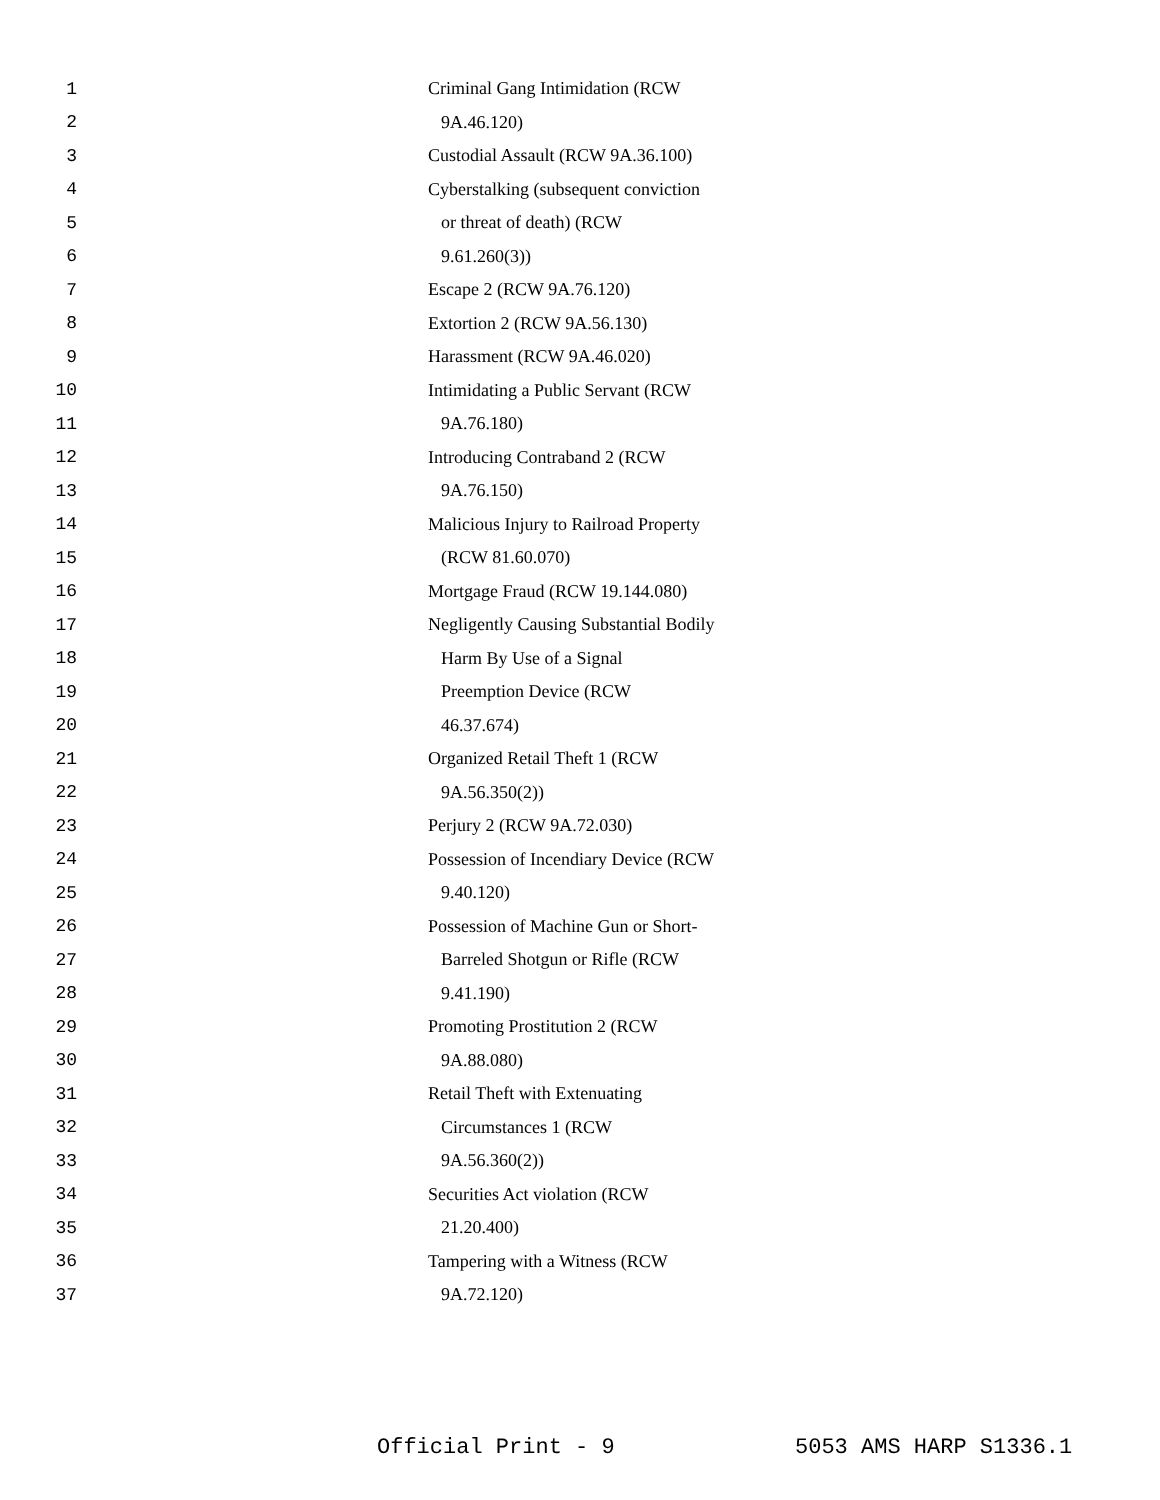1
Criminal Gang Intimidation (RCW
2 9A.46.120)
3
Custodial Assault (RCW 9A.36.100)
4
Cyberstalking (subsequent conviction
5 or threat of death) (RCW
6 9.61.260(3))
7 Escape 2 (RCW 9A.76.120)
8 Extortion 2 (RCW 9A.56.130)
9 Harassment (RCW 9A.46.020)
10
Intimidating a Public Servant (RCW
11 9A.76.180)
12 Introducing Contraband 2 (RCW
13 9A.76.150)
14
Malicious Injury to Railroad Property
15 (RCW 81.60.070)
16
Mortgage Fraud (RCW 19.144.080)
17
Negligently Causing Substantial Bodily
18 Harm By Use of a Signal
19 Preemption Device (RCW
20 46.37.674)
21 Organized Retail Theft 1 (RCW
22 9A.56.350(2))
23 Perjury 2 (RCW 9A.72.030)
24
Possession of Incendiary Device (RCW
25 9.40.120)
26
Possession of Machine Gun or Short-
27 Barreled Shotgun or Rifle (RCW
28 9.41.190)
29 Promoting Prostitution 2 (RCW
30 9A.88.080)
31 Retail Theft with Extenuating
32 Circumstances 1 (RCW
33 9A.56.360(2))
34 Securities Act violation (RCW
35 21.20.400)
36 Tampering with a Witness (RCW
37 9A.72.120)
Official Print - 9 5053 AMS HARP S1336.1